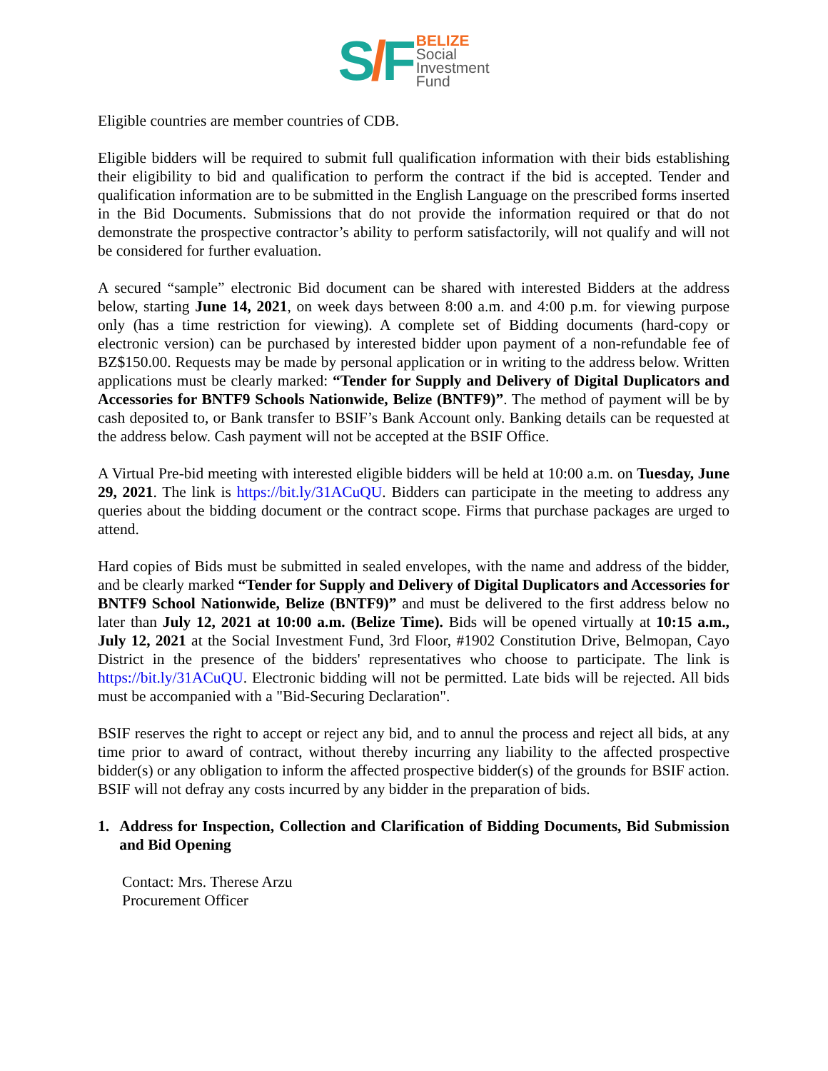S/F
BELIZE
Social
Investment
Fund
Eligible countries are member countries of CDB.
Eligible bidders will be required to submit full qualification information with their bids establishing their eligibility to bid and qualification to perform the contract if the bid is accepted. Tender and qualification information are to be submitted in the English Language on the prescribed forms inserted in the Bid Documents. Submissions that do not provide the information required or that do not demonstrate the prospective contractor’s ability to perform satisfactorily, will not qualify and will not be considered for further evaluation.
A secured “sample” electronic Bid document can be shared with interested Bidders at the address below, starting June 14, 2021, on week days between 8:00 a.m. and 4:00 p.m. for viewing purpose only (has a time restriction for viewing). A complete set of Bidding documents (hard-copy or electronic version) can be purchased by interested bidder upon payment of a non-refundable fee of BZ$150.00. Requests may be made by personal application or in writing to the address below. Written applications must be clearly marked: “Tender for Supply and Delivery of Digital Duplicators and Accessories for BNTF9 Schools Nationwide, Belize (BNTF9)”. The method of payment will be by cash deposited to, or Bank transfer to BSIF’s Bank Account only. Banking details can be requested at the address below. Cash payment will not be accepted at the BSIF Office.
A Virtual Pre-bid meeting with interested eligible bidders will be held at 10:00 a.m. on Tuesday, June 29, 2021. The link is https://bit.ly/31ACuQU. Bidders can participate in the meeting to address any queries about the bidding document or the contract scope. Firms that purchase packages are urged to attend.
Hard copies of Bids must be submitted in sealed envelopes, with the name and address of the bidder, and be clearly marked “Tender for Supply and Delivery of Digital Duplicators and Accessories for BNTF9 School Nationwide, Belize (BNTF9)” and must be delivered to the first address below no later than July 12, 2021 at 10:00 a.m. (Belize Time). Bids will be opened virtually at 10:15 a.m., July 12, 2021 at the Social Investment Fund, 3rd Floor, #1902 Constitution Drive, Belmopan, Cayo District in the presence of the bidders' representatives who choose to participate. The link is https://bit.ly/31ACuQU. Electronic bidding will not be permitted. Late bids will be rejected. All bids must be accompanied with a "Bid-Securing Declaration".
BSIF reserves the right to accept or reject any bid, and to annul the process and reject all bids, at any time prior to award of contract, without thereby incurring any liability to the affected prospective bidder(s) or any obligation to inform the affected prospective bidder(s) of the grounds for BSIF action. BSIF will not defray any costs incurred by any bidder in the preparation of bids.
1. Address for Inspection, Collection and Clarification of Bidding Documents, Bid Submission and Bid Opening
Contact: Mrs. Therese Arzu
Procurement Officer